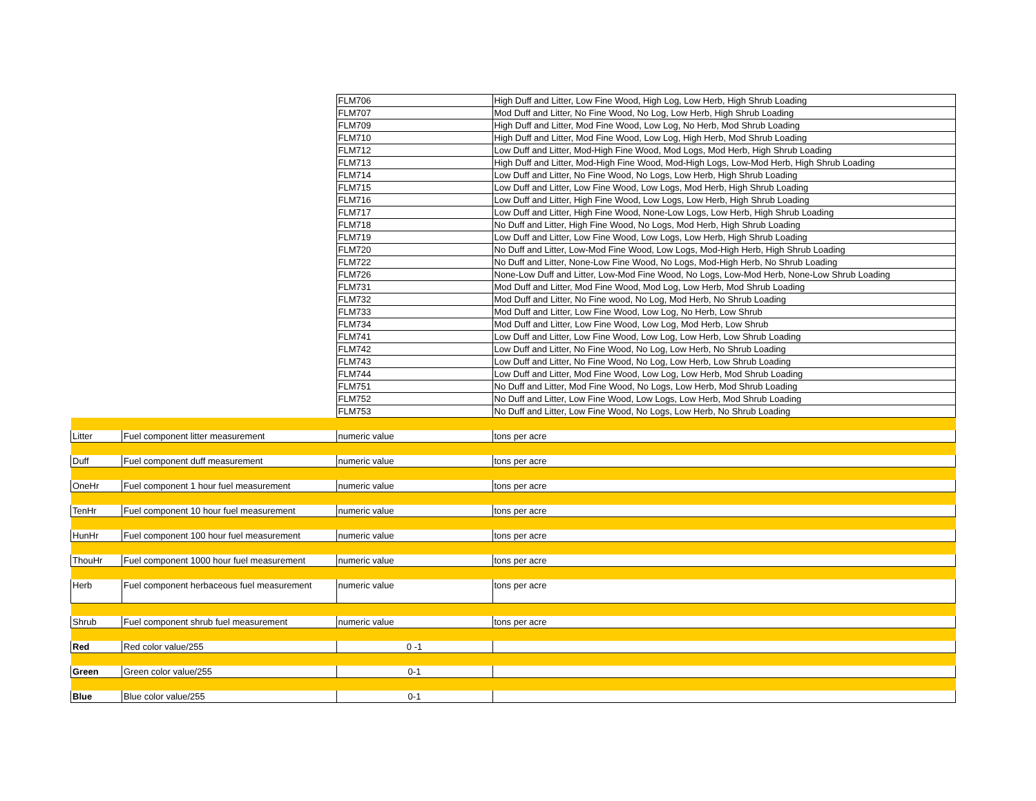| | | FLM706 | High Duff and Litter, Low Fine Wood, High Log, Low Herb, High Shrub Loading |
| | | FLM707 | Mod Duff and Litter, No Fine Wood, No Log, Low Herb, High Shrub Loading |
| | | FLM709 | High Duff and Litter, Mod Fine Wood, Low Log, No Herb, Mod Shrub Loading |
| | | FLM710 | High Duff and Litter, Mod Fine Wood, Low Log, High Herb, Mod Shrub Loading |
| | | FLM712 | Low Duff and Litter, Mod-High Fine Wood, Mod Logs, Mod Herb, High Shrub Loading |
| | | FLM713 | High Duff and Litter, Mod-High Fine Wood, Mod-High Logs, Low-Mod Herb, High Shrub Loading |
| | | FLM714 | Low Duff and Litter, No Fine Wood, No Logs, Low Herb, High Shrub Loading |
| | | FLM715 | Low Duff and Litter, Low Fine Wood, Low Logs, Mod Herb, High Shrub Loading |
| | | FLM716 | Low Duff and Litter, High Fine Wood, Low Logs, Low Herb, High Shrub Loading |
| | | FLM717 | Low Duff and Litter, High Fine Wood, None-Low Logs, Low Herb, High Shrub Loading |
| | | FLM718 | No Duff and Litter, High Fine Wood, No Logs, Mod Herb, High Shrub Loading |
| | | FLM719 | Low Duff and Litter, Low Fine Wood, Low Logs, Low Herb, High Shrub Loading |
| | | FLM720 | No Duff and Litter, Low-Mod Fine Wood, Low Logs, Mod-High Herb, High Shrub Loading |
| | | FLM722 | No Duff and Litter, None-Low Fine Wood, No Logs, Mod-High Herb, No Shrub Loading |
| | | FLM726 | None-Low Duff and Litter, Low-Mod Fine Wood, No Logs, Low-Mod Herb, None-Low Shrub Loading |
| | | FLM731 | Mod Duff and Litter, Mod Fine Wood, Mod Log, Low Herb, Mod Shrub Loading |
| | | FLM732 | Mod Duff and Litter, No Fine wood, No Log, Mod Herb, No Shrub Loading |
| | | FLM733 | Mod Duff and Litter, Low Fine Wood, Low Log, No Herb, Low Shrub |
| | | FLM734 | Mod Duff and Litter, Low Fine Wood, Low Log, Mod Herb, Low Shrub |
| | | FLM741 | Low Duff and Litter, Low Fine Wood, Low Log, Low Herb, Low Shrub Loading |
| | | FLM742 | Low Duff and Litter, No Fine Wood, No Log, Low Herb, No Shrub Loading |
| | | FLM743 | Low Duff and Litter, No Fine Wood, No Log, Low Herb, Low Shrub Loading |
| | | FLM744 | Low Duff and Litter, Mod Fine Wood, Low Log, Low Herb, Mod Shrub Loading |
| | | FLM751 | No Duff and Litter, Mod Fine Wood, No Logs, Low Herb, Mod Shrub Loading |
| | | FLM752 | No Duff and Litter, Low Fine Wood, Low Logs, Low Herb, Mod Shrub Loading |
| | | FLM753 | No Duff and Litter, Low Fine Wood, No Logs, Low Herb, No Shrub Loading |
| Litter | Fuel component litter measurement | numeric value | tons per acre |
| Duff | Fuel component duff measurement | numeric value | tons per acre |
| OneHr | Fuel component 1 hour fuel measurement | numeric value | tons per acre |
| TenHr | Fuel component 10 hour fuel measurement | numeric value | tons per acre |
| HunHr | Fuel component 100 hour fuel measurement | numeric value | tons per acre |
| ThouHr | Fuel component 1000 hour fuel measurement | numeric value | tons per acre |
| Herb | Fuel component herbaceous fuel measurement | numeric value | tons per acre |
| Shrub | Fuel component shrub fuel measurement | numeric value | tons per acre |
| Red | Red color value/255 | 0 -1 | |
| Green | Green color value/255 | 0-1 | |
| Blue | Blue color value/255 | 0-1 | |